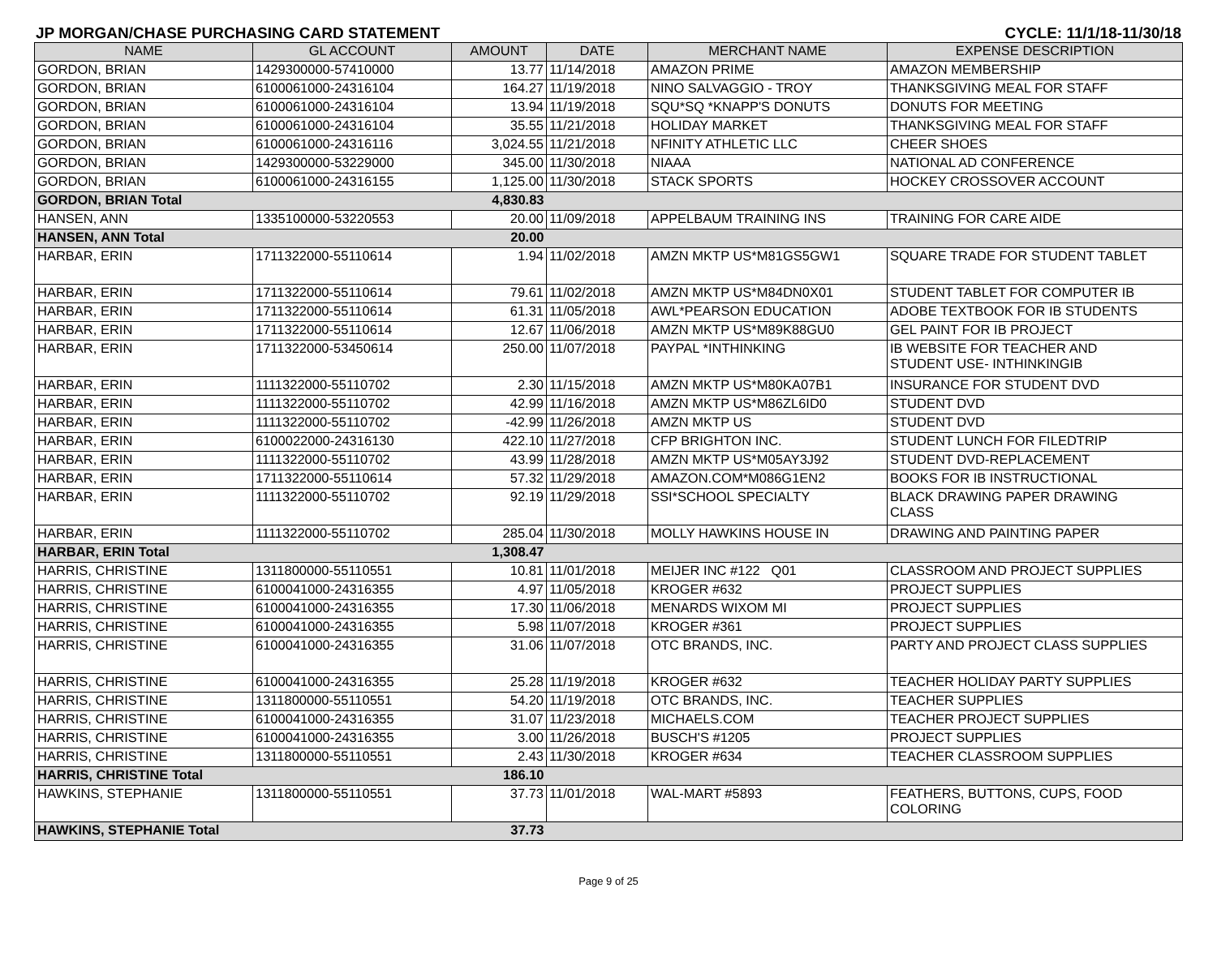JP MORGAN/CHASE PURCHASING CARD STATEMENT CYCLE: 11/1/18-11/30/18
| NAME | GL ACCOUNT | AMOUNT | DATE | MERCHANT NAME | EXPENSE DESCRIPTION |
| --- | --- | --- | --- | --- | --- |
| GORDON, BRIAN | 1429300000-57410000 | 13.77 | 11/14/2018 | AMAZON PRIME | AMAZON MEMBERSHIP |
| GORDON, BRIAN | 6100061000-24316104 | 164.27 | 11/19/2018 | NINO SALVAGGIO - TROY | THANKSGIVING MEAL FOR STAFF |
| GORDON, BRIAN | 6100061000-24316104 | 13.94 | 11/19/2018 | SQU*SQ *KNAPP'S DONUTS | DONUTS FOR MEETING |
| GORDON, BRIAN | 6100061000-24316104 | 35.55 | 11/21/2018 | HOLIDAY MARKET | THANKSGIVING MEAL FOR STAFF |
| GORDON, BRIAN | 6100061000-24316116 | 3,024.55 | 11/21/2018 | NFINITY ATHLETIC LLC | CHEER SHOES |
| GORDON, BRIAN | 1429300000-53229000 | 345.00 | 11/30/2018 | NIAAA | NATIONAL AD CONFERENCE |
| GORDON, BRIAN | 6100061000-24316155 | 1,125.00 | 11/30/2018 | STACK SPORTS | HOCKEY CROSSOVER ACCOUNT |
| GORDON, BRIAN Total | | 4,830.83 | | | |
| HANSEN, ANN | 1335100000-53220553 | 20.00 | 11/09/2018 | APPELBAUM TRAINING INS | TRAINING FOR CARE AIDE |
| HANSEN, ANN Total | | 20.00 | | | |
| HARBAR, ERIN | 1711322000-55110614 | 1.94 | 11/02/2018 | AMZN MKTP US*M81GS5GW1 | SQUARE TRADE FOR STUDENT TABLET |
| HARBAR, ERIN | 1711322000-55110614 | 79.61 | 11/02/2018 | AMZN MKTP US*M84DN0X01 | STUDENT TABLET FOR COMPUTER IB |
| HARBAR, ERIN | 1711322000-55110614 | 61.31 | 11/05/2018 | AWL*PEARSON EDUCATION | ADOBE TEXTBOOK FOR IB STUDENTS |
| HARBAR, ERIN | 1711322000-55110614 | 12.67 | 11/06/2018 | AMZN MKTP US*M89K88GU0 | GEL PAINT FOR IB PROJECT |
| HARBAR, ERIN | 1711322000-53450614 | 250.00 | 11/07/2018 | PAYPAL *INTHINKING | IB WEBSITE FOR TEACHER AND STUDENT USE- INTHINKINGIB |
| HARBAR, ERIN | 1111322000-55110702 | 2.30 | 11/15/2018 | AMZN MKTP US*M80KA07B1 | INSURANCE FOR STUDENT DVD |
| HARBAR, ERIN | 1111322000-55110702 | 42.99 | 11/16/2018 | AMZN MKTP US*M86ZL6ID0 | STUDENT DVD |
| HARBAR, ERIN | 1111322000-55110702 | -42.99 | 11/26/2018 | AMZN MKTP US | STUDENT DVD |
| HARBAR, ERIN | 6100022000-24316130 | 422.10 | 11/27/2018 | CFP BRIGHTON INC. | STUDENT LUNCH FOR FILEDTRIP |
| HARBAR, ERIN | 1111322000-55110702 | 43.99 | 11/28/2018 | AMZN MKTP US*M05AY3J92 | STUDENT DVD-REPLACEMENT |
| HARBAR, ERIN | 1711322000-55110614 | 57.32 | 11/29/2018 | AMAZON.COM*M086G1EN2 | BOOKS FOR IB INSTRUCTIONAL |
| HARBAR, ERIN | 1111322000-55110702 | 92.19 | 11/29/2018 | SSI*SCHOOL SPECIALTY | BLACK DRAWING PAPER DRAWING CLASS |
| HARBAR, ERIN | 1111322000-55110702 | 285.04 | 11/30/2018 | MOLLY HAWKINS HOUSE IN | DRAWING AND PAINTING PAPER |
| HARBAR, ERIN Total | | 1,308.47 | | | |
| HARRIS, CHRISTINE | 1311800000-55110551 | 10.81 | 11/01/2018 | MEIJER INC #122 Q01 | CLASSROOM AND PROJECT SUPPLIES |
| HARRIS, CHRISTINE | 6100041000-24316355 | 4.97 | 11/05/2018 | KROGER #632 | PROJECT SUPPLIES |
| HARRIS, CHRISTINE | 6100041000-24316355 | 17.30 | 11/06/2018 | MENARDS WIXOM MI | PROJECT SUPPLIES |
| HARRIS, CHRISTINE | 6100041000-24316355 | 5.98 | 11/07/2018 | KROGER #361 | PROJECT SUPPLIES |
| HARRIS, CHRISTINE | 6100041000-24316355 | 31.06 | 11/07/2018 | OTC BRANDS, INC. | PARTY AND PROJECT CLASS SUPPLIES |
| HARRIS, CHRISTINE | 6100041000-24316355 | 25.28 | 11/19/2018 | KROGER #632 | TEACHER HOLIDAY PARTY SUPPLIES |
| HARRIS, CHRISTINE | 1311800000-55110551 | 54.20 | 11/19/2018 | OTC BRANDS, INC. | TEACHER SUPPLIES |
| HARRIS, CHRISTINE | 6100041000-24316355 | 31.07 | 11/23/2018 | MICHAELS.COM | TEACHER PROJECT SUPPLIES |
| HARRIS, CHRISTINE | 6100041000-24316355 | 3.00 | 11/26/2018 | BUSCH'S #1205 | PROJECT SUPPLIES |
| HARRIS, CHRISTINE | 1311800000-55110551 | 2.43 | 11/30/2018 | KROGER #634 | TEACHER CLASSROOM SUPPLIES |
| HARRIS, CHRISTINE Total | | 186.10 | | | |
| HAWKINS, STEPHANIE | 1311800000-55110551 | 37.73 | 11/01/2018 | WAL-MART #5893 | FEATHERS, BUTTONS, CUPS, FOOD COLORING |
| HAWKINS, STEPHANIE Total | | 37.73 | | | |
Page 9 of 25